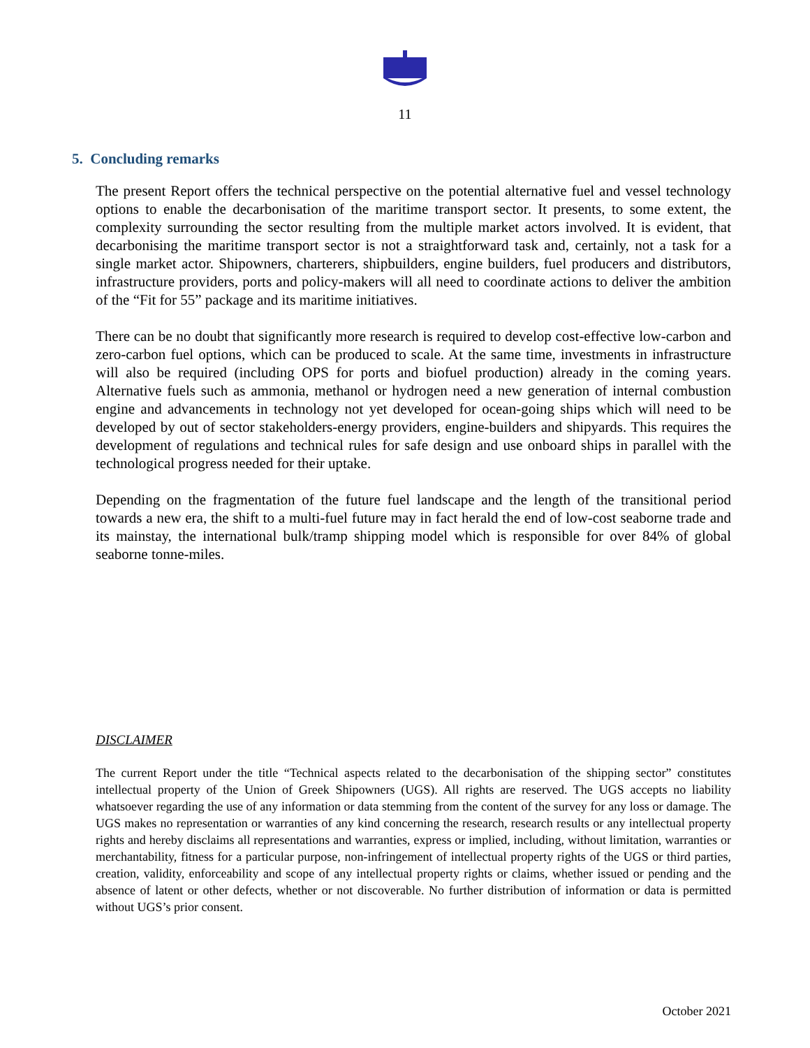11
5. Concluding remarks
The present Report offers the technical perspective on the potential alternative fuel and vessel technology options to enable the decarbonisation of the maritime transport sector. It presents, to some extent, the complexity surrounding the sector resulting from the multiple market actors involved. It is evident, that decarbonising the maritime transport sector is not a straightforward task and, certainly, not a task for a single market actor. Shipowners, charterers, shipbuilders, engine builders, fuel producers and distributors, infrastructure providers, ports and policy-makers will all need to coordinate actions to deliver the ambition of the “Fit for 55” package and its maritime initiatives.
There can be no doubt that significantly more research is required to develop cost-effective low-carbon and zero-carbon fuel options, which can be produced to scale. At the same time, investments in infrastructure will also be required (including OPS for ports and biofuel production) already in the coming years. Alternative fuels such as ammonia, methanol or hydrogen need a new generation of internal combustion engine and advancements in technology not yet developed for ocean-going ships which will need to be developed by out of sector stakeholders-energy providers, engine-builders and shipyards. This requires the development of regulations and technical rules for safe design and use onboard ships in parallel with the technological progress needed for their uptake.
Depending on the fragmentation of the future fuel landscape and the length of the transitional period towards a new era, the shift to a multi-fuel future may in fact herald the end of low-cost seaborne trade and its mainstay, the international bulk/tramp shipping model which is responsible for over 84% of global seaborne tonne-miles.
DISCLAIMER
The current Report under the title “Technical aspects related to the decarbonisation of the shipping sector” constitutes intellectual property of the Union of Greek Shipowners (UGS). All rights are reserved. The UGS accepts no liability whatsoever regarding the use of any information or data stemming from the content of the survey for any loss or damage. The UGS makes no representation or warranties of any kind concerning the research, research results or any intellectual property rights and hereby disclaims all representations and warranties, express or implied, including, without limitation, warranties or merchantability, fitness for a particular purpose, non-infringement of intellectual property rights of the UGS or third parties, creation, validity, enforceability and scope of any intellectual property rights or claims, whether issued or pending and the absence of latent or other defects, whether or not discoverable. No further distribution of information or data is permitted without UGS’s prior consent.
October 2021